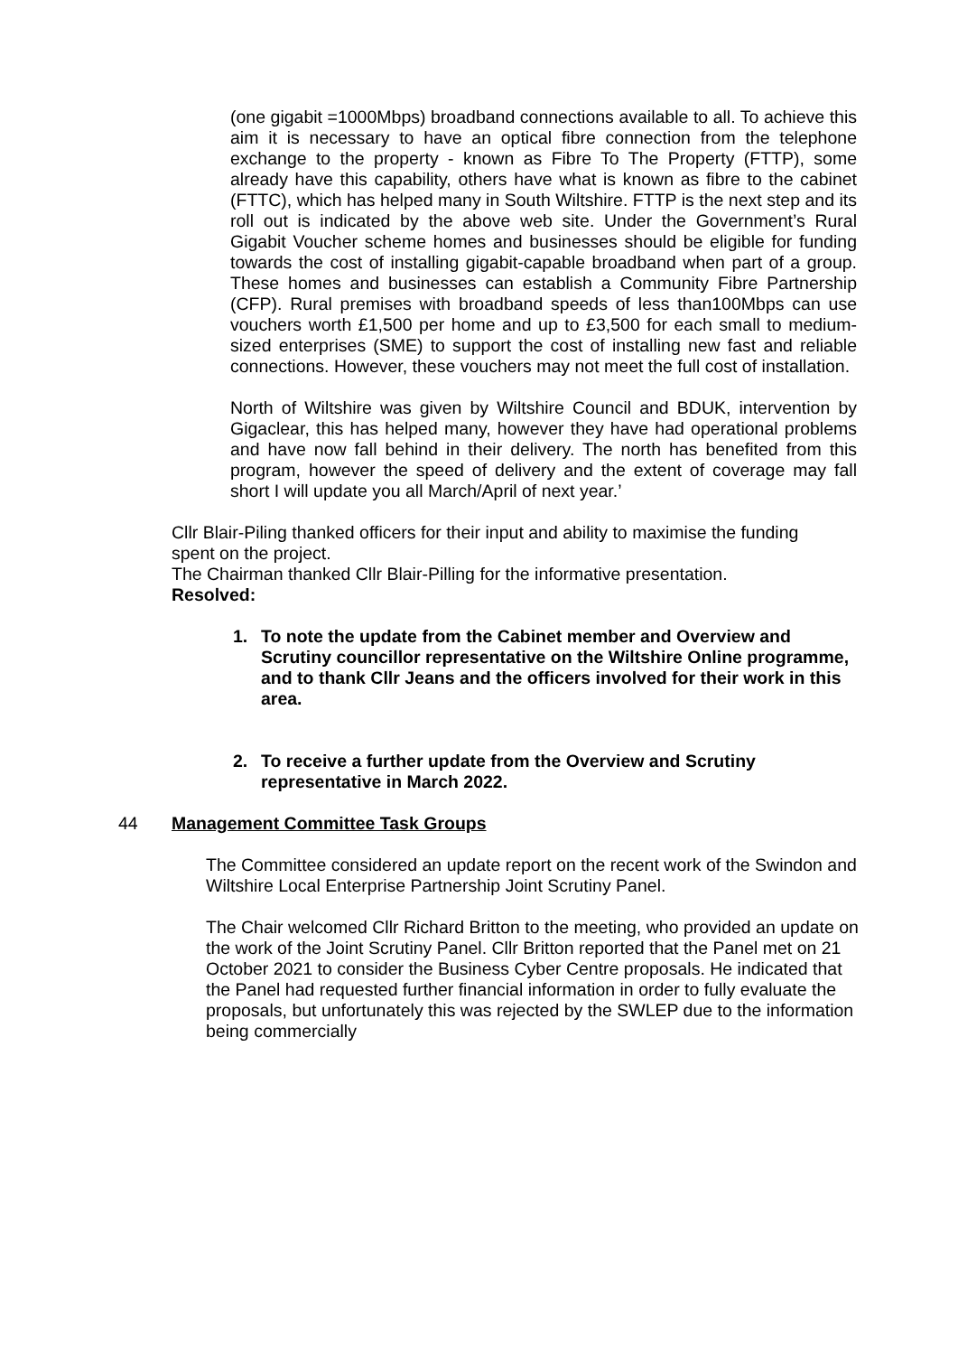(one gigabit =1000Mbps) broadband connections available to all. To achieve this aim it is necessary to have an optical fibre connection from the telephone exchange to the property - known as Fibre To The Property (FTTP), some already have this capability, others have what is known as fibre to the cabinet (FTTC), which has helped many in South Wiltshire. FTTP is the next step and its roll out is indicated by the above web site. Under the Government’s Rural Gigabit Voucher scheme homes and businesses should be eligible for funding towards the cost of installing gigabit-capable broadband when part of a group. These homes and businesses can establish a Community Fibre Partnership (CFP). Rural premises with broadband speeds of less than100Mbps can use vouchers worth £1,500 per home and up to £3,500 for each small to medium-sized enterprises (SME) to support the cost of installing new fast and reliable connections. However, these vouchers may not meet the full cost of installation.
North of Wiltshire was given by Wiltshire Council and BDUK, intervention by Gigaclear, this has helped many, however they have had operational problems and have now fall behind in their delivery. The north has benefited from this program, however the speed of delivery and the extent of coverage may fall short I will update you all March/April of next year.’
Cllr Blair-Piling thanked officers for their input and ability to maximise the funding spent on the project.
The Chairman thanked Cllr Blair-Pilling for the informative presentation.
Resolved:
1. To note the update from the Cabinet member and Overview and Scrutiny councillor representative on the Wiltshire Online programme, and to thank Cllr Jeans and the officers involved for their work in this area.
2. To receive a further update from the Overview and Scrutiny representative in March 2022.
44 Management Committee Task Groups
The Committee considered an update report on the recent work of the Swindon and Wiltshire Local Enterprise Partnership Joint Scrutiny Panel.
The Chair welcomed Cllr Richard Britton to the meeting, who provided an update on the work of the Joint Scrutiny Panel. Cllr Britton reported that the Panel met on 21 October 2021 to consider the Business Cyber Centre proposals. He indicated that the Panel had requested further financial information in order to fully evaluate the proposals, but unfortunately this was rejected by the SWLEP due to the information being commercially